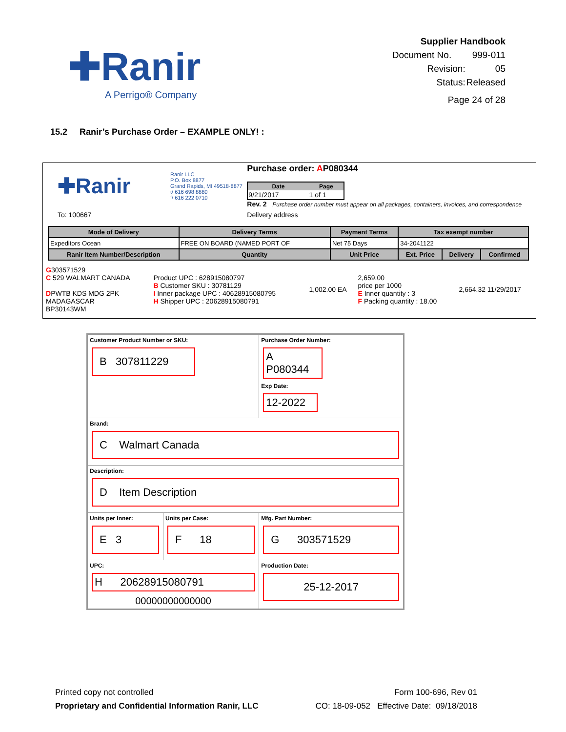✚Ranir
A Perrigo® Company
| Supplier Handbook | |
| Document No. | 999-011 |
| Revision: | 05 |
| Status: | Released |
| Page 24 of 28 | |
15.2 Ranir’s Purchase Order – EXAMPLE ONLY! :
| ✚Ranir | Ranir LLC P.O. Box 8877 Grand Rapids, MI 49518-8877 t/ 616 698 8880 f/ 616 222 0710 | Purchase order: A P080344 / Date / Page / / --- / --- / / 9/21/2017 / 1 of 1 / Rev. 2 Purchase order number must appear on all packages, containers, invoices, and correspondence |
| To: 100667 | | Delivery address |
| Mode of Delivery | Delivery Terms | Payment Terms | Tax exempt number | | |
| --- | --- | --- | --- | --- | --- |
| Expeditors Ocean | FREE ON BOARD (NAMED PORT OF | Net 75 Days | 34-2041122 | | |
| Ranir Item Number/Description | Quantity | Unit Price | Ext. Price | Delivery | Confirmed |
| G 303571529 C 529 WALMART CANADA D PWTB KDS MDG 2PK MADAGASCAR BP30143WM | Product UPC : 628915080797 B Customer SKU : 30781129 I Inner package UPC : 40628915080795 H Shipper UPC : 20628915080791 | 1,002.00 EA | 2,659.00 price per 1000 E Inner quantity : 3 F Packing quantity : 18.00 | 2,664.32 11/29/2017 |
| Customer Product Number or SKU: B 307811229 | | Purchase Order Number: A P080344 Exp Date: 12-2022 |
| Brand: C Walmart Canada | | |
| Description: D Item Description | | |
| Units per Inner: E 3 | Units per Case: F 18 | Mfg. Part Number: G 303571529 |
| UPC: H 20628915080791 00000000000000 | | Production Date: 25-12-2017 |
Printed copy not controlled
Proprietary and Confidential Information Ranir, LLC
Form 100-696, Rev 01
CO: 18-09-052 Effective Date: 09/18/2018